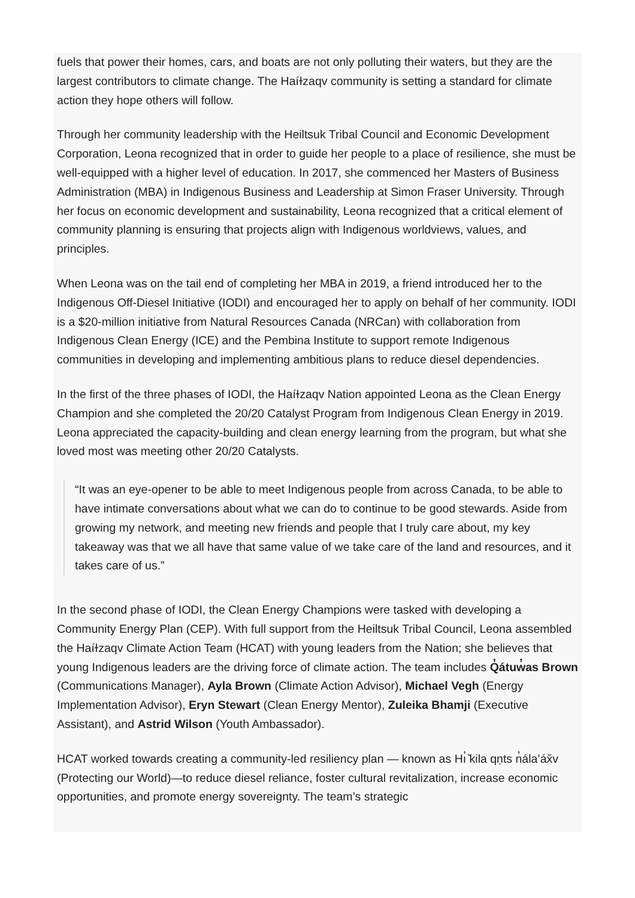fuels that power their homes, cars, and boats are not only polluting their waters, but they are the largest contributors to climate change. The Haíɫzaqv community is setting a standard for climate action they hope others will follow.
Through her community leadership with the Heiltsuk Tribal Council and Economic Development Corporation, Leona recognized that in order to guide her people to a place of resilience, she must be well-equipped with a higher level of education. In 2017, she commenced her Masters of Business Administration (MBA) in Indigenous Business and Leadership at Simon Fraser University. Through her focus on economic development and sustainability, Leona recognized that a critical element of community planning is ensuring that projects align with Indigenous worldviews, values, and principles.
When Leona was on the tail end of completing her MBA in 2019, a friend introduced her to the Indigenous Off-Diesel Initiative (IODI) and encouraged her to apply on behalf of her community. IODI is a $20-million initiative from Natural Resources Canada (NRCan) with collaboration from Indigenous Clean Energy (ICE) and the Pembina Institute to support remote Indigenous communities in developing and implementing ambitious plans to reduce diesel dependencies.
In the first of the three phases of IODI, the Haíɫzaqv Nation appointed Leona as the Clean Energy Champion and she completed the 20/20 Catalyst Program from Indigenous Clean Energy in 2019. Leona appreciated the capacity-building and clean energy learning from the program, but what she loved most was meeting other 20/20 Catalysts.
“It was an eye-opener to be able to meet Indigenous people from across Canada, to be able to have intimate conversations about what we can do to continue to be good stewards. Aside from growing my network, and meeting new friends and people that I truly care about, my key takeaway was that we all have that same value of we take care of the land and resources, and it takes care of us.”
In the second phase of IODI, the Clean Energy Champions were tasked with developing a Community Energy Plan (CEP). With full support from the Heiltsuk Tribal Council, Leona assembled the Haíɫzaqv Climate Action Team (HCAT) with young leaders from the Nation; she believes that young Indigenous leaders are the driving force of climate action. The team includes Q̓átuw̓as Brown (Communications Manager), Ayla Brown (Climate Action Advisor), Michael Vegh (Energy Implementation Advisor), Eryn Stewart (Clean Energy Mentor), Zuleika Bhamji (Executive Assistant), and Astrid Wilson (Youth Ambassador).
HCAT worked towards creating a community-led resiliency plan — known as Hı̓ ̌kila qṇts n̓ála’áx̌v (Protecting our World)—to reduce diesel reliance, foster cultural revitalization, increase economic opportunities, and promote energy sovereignty. The team’s strategic